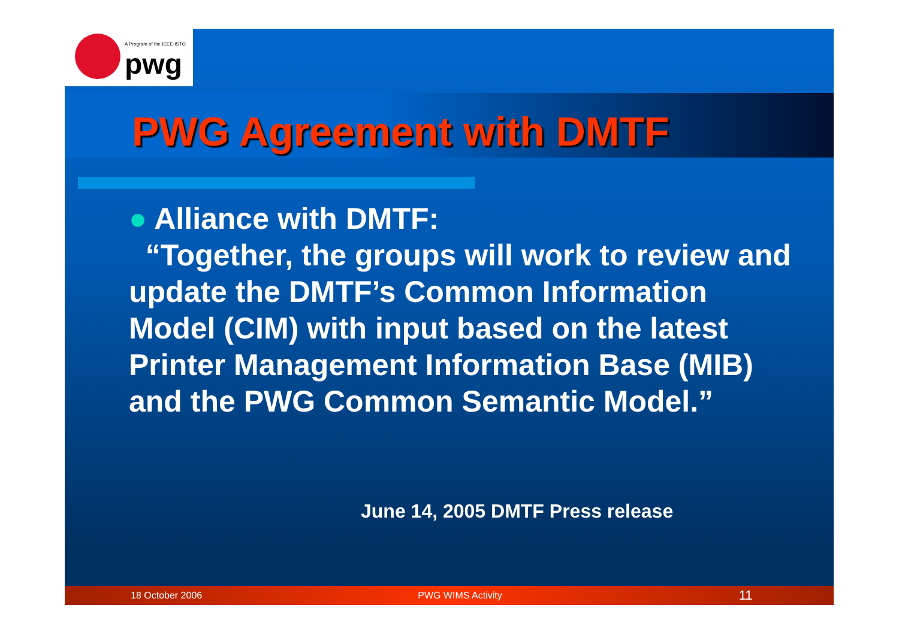A Program of the IEEE-ISTO
pwg
PWG Agreement with DMTF
● Alliance with DMTF:
“Together, the groups will work to review and update the DMTF’s Common Information Model (CIM) with input based on the latest Printer Management Information Base (MIB) and the PWG Common Semantic Model.”
June 14, 2005 DMTF Press release
18 October 2006 PWG WIMS Activity 11